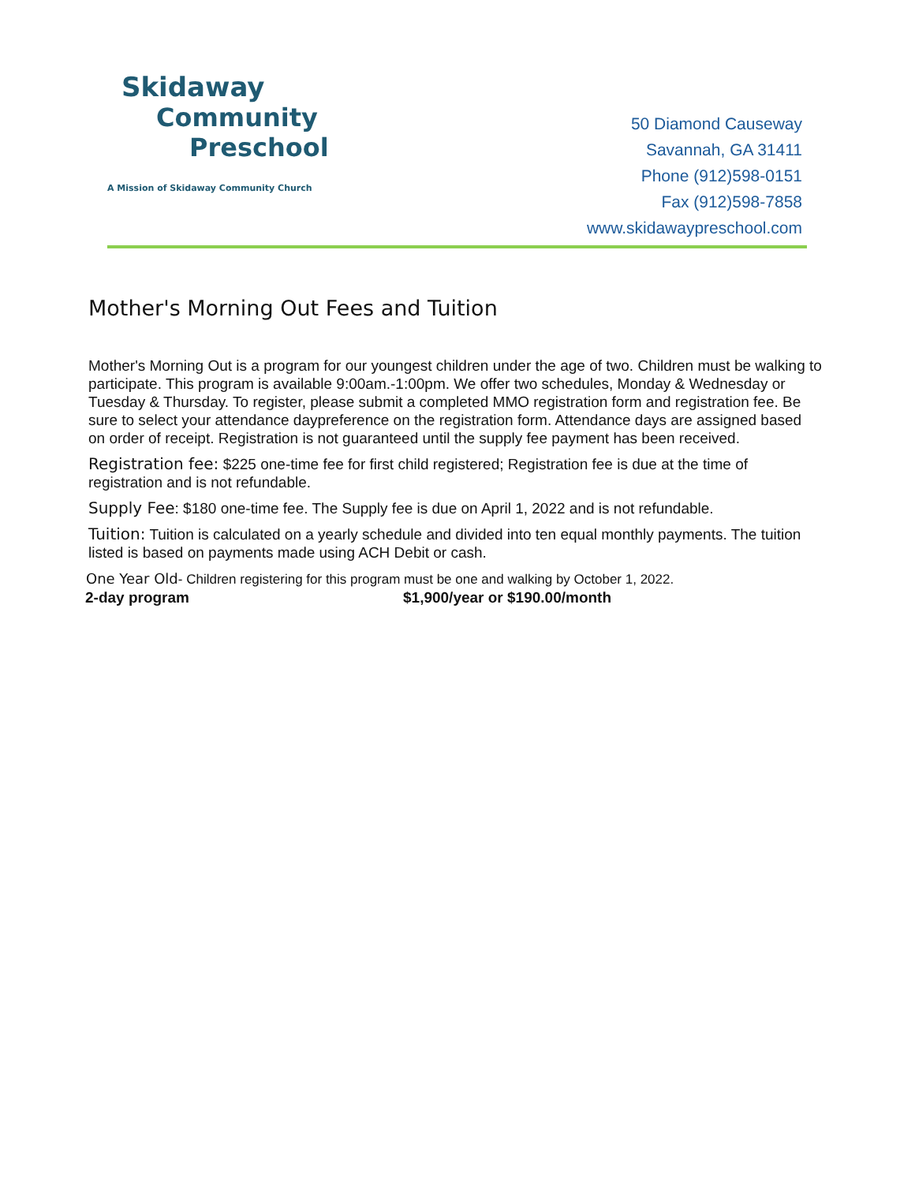Skidaway
Community
Preschool
A Mission of Skidaway Community Church
50 Diamond Causeway
Savannah, GA 31411
Phone (912)598-0151
Fax (912)598-7858
www.skidawaypreschool.com
Mother's Morning Out Fees and Tuition
Mother's Morning Out is a program for our youngest children under the age of two. Children must be walking to participate. This program is available 9:00am.-1:00pm. We offer two schedules, Monday & Wednesday or Tuesday & Thursday. To register, please submit a completed MMO registration form and registration fee. Be sure to select your attendance daypreference on the registration form. Attendance days are assigned based on order of receipt. Registration is not guaranteed until the supply fee payment has been received.
Registration fee: $225 one-time fee for first child registered; Registration fee is due at the time of registration and is not refundable.
Supply Fee: $180 one-time fee. The Supply fee is due on April 1, 2022 and is not refundable.
Tuition: Tuition is calculated on a yearly schedule and divided into ten equal monthly payments. The tuition listed is based on payments made using ACH Debit or cash.
One Year Old- Children registering for this program must be one and walking by October 1, 2022.
2-day program $1,900/year or $190.00/month